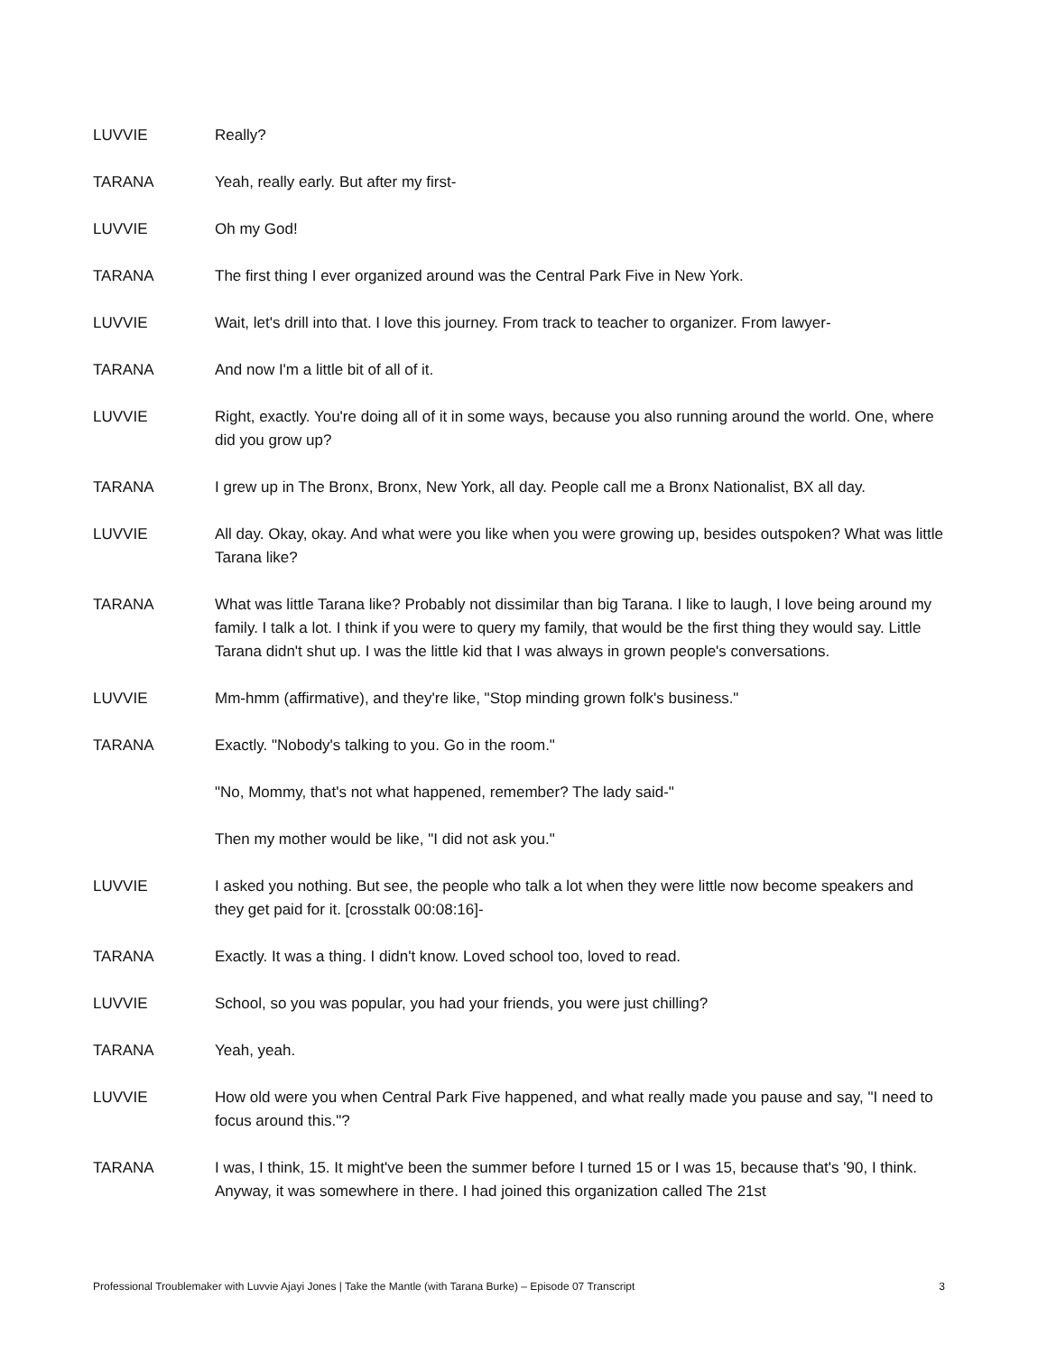LUVVIE Really?
TARANA Yeah, really early. But after my first-
LUVVIE Oh my God!
TARANA The first thing I ever organized around was the Central Park Five in New York.
LUVVIE Wait, let's drill into that. I love this journey. From track to teacher to organizer. From lawyer-
TARANA And now I'm a little bit of all of it.
LUVVIE Right, exactly. You're doing all of it in some ways, because you also running around the world. One, where did you grow up?
TARANA I grew up in The Bronx, Bronx, New York, all day. People call me a Bronx Nationalist, BX all day.
LUVVIE All day. Okay, okay. And what were you like when you were growing up, besides outspoken? What was little Tarana like?
TARANA What was little Tarana like? Probably not dissimilar than big Tarana. I like to laugh, I love being around my family. I talk a lot. I think if you were to query my family, that would be the first thing they would say. Little Tarana didn't shut up. I was the little kid that I was always in grown people's conversations.
LUVVIE Mm-hmm (affirmative), and they're like, "Stop minding grown folk's business."
TARANA Exactly. "Nobody's talking to you. Go in the room."
"No, Mommy, that's not what happened, remember? The lady said-"
Then my mother would be like, "I did not ask you."
LUVVIE I asked you nothing. But see, the people who talk a lot when they were little now become speakers and they get paid for it. [crosstalk 00:08:16]-
TARANA Exactly. It was a thing. I didn't know. Loved school too, loved to read.
LUVVIE School, so you was popular, you had your friends, you were just chilling?
TARANA Yeah, yeah.
LUVVIE How old were you when Central Park Five happened, and what really made you pause and say, "I need to focus around this."?
TARANA I was, I think, 15. It might've been the summer before I turned 15 or I was 15, because that's '90, I think. Anyway, it was somewhere in there. I had joined this organization called The 21st
Professional Troublemaker with Luvvie Ajayi Jones | Take the Mantle (with Tarana Burke) – Episode 07 Transcript 3